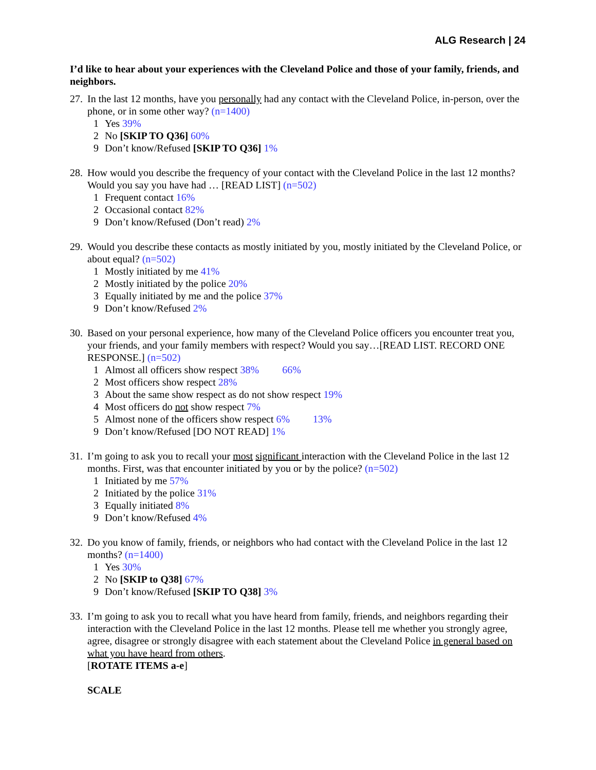ALG Research | 24
I’d like to hear about your experiences with the Cleveland Police and those of your family, friends, and neighbors.
27.
In the last 12 months, have you personally had any contact with the Cleveland Police, in-person, over the phone, or in some other way? (n=1400)
1 Yes 39%
2 No [SKIP TO Q36] 60%
9 Don’t know/Refused [SKIP TO Q36] 1%
28.
How would you describe the frequency of your contact with the Cleveland Police in the last 12 months? Would you say you have had … [READ LIST] (n=502)
1 Frequent contact 16%
2 Occasional contact 82%
9 Don’t know/Refused (Don’t read) 2%
29.
Would you describe these contacts as mostly initiated by you, mostly initiated by the Cleveland Police, or about equal? (n=502)
1 Mostly initiated by me 41%
2 Mostly initiated by the police 20%
3 Equally initiated by me and the police 37%
9 Don’t know/Refused 2%
30.
Based on your personal experience, how many of the Cleveland Police officers you encounter treat you, your friends, and your family members with respect? Would you say…[READ LIST. RECORD ONE RESPONSE.] (n=502)
1 Almost all officers show respect 38% 66%
2 Most officers show respect 28%
3 About the same show respect as do not show respect 19%
4 Most officers do not show respect 7%
5 Almost none of the officers show respect 6% 13%
9 Don’t know/Refused [DO NOT READ] 1%
31.
I’m going to ask you to recall your most significant interaction with the Cleveland Police in the last 12 months. First, was that encounter initiated by you or by the police? (n=502)
1 Initiated by me 57%
2 Initiated by the police 31%
3 Equally initiated 8%
9 Don’t know/Refused 4%
32.
Do you know of family, friends, or neighbors who had contact with the Cleveland Police in the last 12 months? (n=1400)
1 Yes 30%
2 No [SKIP to Q38] 67%
9 Don’t know/Refused [SKIP TO Q38] 3%
33.
I’m going to ask you to recall what you have heard from family, friends, and neighbors regarding their interaction with the Cleveland Police in the last 12 months. Please tell me whether you strongly agree, agree, disagree or strongly disagree with each statement about the Cleveland Police in general based on what you have heard from others.
[ROTATE ITEMS a-e]
SCALE